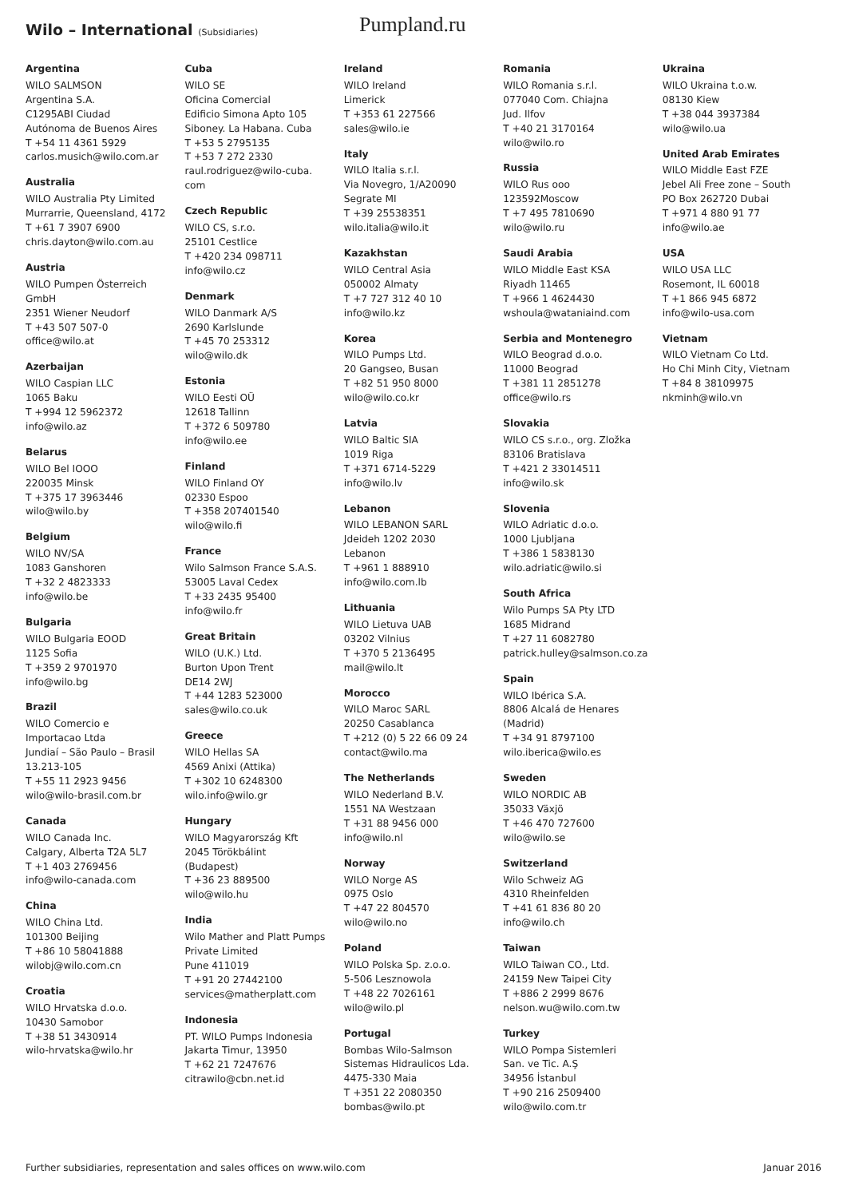Wilo – International (Subsidiaries)
Pumpland.ru
Argentina
WILO SALMSON
Argentina S.A.
C1295ABI Ciudad
Autónoma de Buenos Aires
T +54 11 4361 5929
carlos.musich@wilo.com.ar
Australia
WILO Australia Pty Limited
Murrarrie, Queensland, 4172
T +61 7 3907 6900
chris.dayton@wilo.com.au
Austria
WILO Pumpen Österreich
GmbH
2351 Wiener Neudorf
T +43 507 507-0
office@wilo.at
Azerbaijan
WILO Caspian LLC
1065 Baku
T +994 12 5962372
info@wilo.az
Belarus
WILO Bel IOOO
220035 Minsk
T +375 17 3963446
wilo@wilo.by
Belgium
WILO NV/SA
1083 Ganshoren
T +32 2 4823333
info@wilo.be
Bulgaria
WILO Bulgaria EOOD
1125 Sofia
T +359 2 9701970
info@wilo.bg
Brazil
WILO Comercio e
Importacao Ltda
Jundiaí – São Paulo – Brasil
13.213-105
T +55 11 2923 9456
wilo@wilo-brasil.com.br
Canada
WILO Canada Inc.
Calgary, Alberta T2A 5L7
T +1 403 2769456
info@wilo-canada.com
China
WILO China Ltd.
101300 Beijing
T +86 10 58041888
wilobj@wilo.com.cn
Croatia
WILO Hrvatska d.o.o.
10430 Samobor
T +38 51 3430914
wilo-hrvatska@wilo.hr
Cuba
WILO SE
Oficina Comercial
Edificio Simona Apto 105
Siboney. La Habana. Cuba
T +53 5 2795135
T +53 7 272 2330
raul.rodriguez@wilo-cuba.
com
Czech Republic
WILO CS, s.r.o.
25101 Cestlice
T +420 234 098711
info@wilo.cz
Denmark
WILO Danmark A/S
2690 Karlslunde
T +45 70 253312
wilo@wilo.dk
Estonia
WILO Eesti OÜ
12618 Tallinn
T +372 6 509780
info@wilo.ee
Finland
WILO Finland OY
02330 Espoo
T +358 207401540
wilo@wilo.fi
France
Wilo Salmson France S.A.S.
53005 Laval Cedex
T +33 2435 95400
info@wilo.fr
Great Britain
WILO (U.K.) Ltd.
Burton Upon Trent
DE14 2WJ
T +44 1283 523000
sales@wilo.co.uk
Greece
WILO Hellas SA
4569 Anixi (Attika)
T +302 10 6248300
wilo.info@wilo.gr
Hungary
WILO Magyarország Kft
2045 Törökbálint
(Budapest)
T +36 23 889500
wilo@wilo.hu
India
Wilo Mather and Platt Pumps
Private Limited
Pune 411019
T +91 20 27442100
services@matherplatt.com
Indonesia
PT. WILO Pumps Indonesia
Jakarta Timur, 13950
T +62 21 7247676
citrawilo@cbn.net.id
Ireland
WILO Ireland
Limerick
T +353 61 227566
sales@wilo.ie
Italy
WILO Italia s.r.l.
Via Novegro, 1/A20090
Segrate MI
T +39 25538351
wilo.italia@wilo.it
Kazakhstan
WILO Central Asia
050002 Almaty
T +7 727 312 40 10
info@wilo.kz
Korea
WILO Pumps Ltd.
20 Gangseo, Busan
T +82 51 950 8000
wilo@wilo.co.kr
Latvia
WILO Baltic SIA
1019 Riga
T +371 6714-5229
info@wilo.lv
Lebanon
WILO LEBANON SARL
Jdeideh 1202 2030
Lebanon
T +961 1 888910
info@wilo.com.lb
Lithuania
WILO Lietuva UAB
03202 Vilnius
T +370 5 2136495
mail@wilo.lt
Morocco
WILO Maroc SARL
20250 Casablanca
T +212 (0) 5 22 66 09 24
contact@wilo.ma
The Netherlands
WILO Nederland B.V.
1551 NA Westzaan
T +31 88 9456 000
info@wilo.nl
Norway
WILO Norge AS
0975 Oslo
T +47 22 804570
wilo@wilo.no
Poland
WILO Polska Sp. z.o.o.
5-506 Lesznowola
T +48 22 7026161
wilo@wilo.pl
Portugal
Bombas Wilo-Salmson
Sistemas Hidraulicos Lda.
4475-330 Maia
T +351 22 2080350
bombas@wilo.pt
Romania
WILO Romania s.r.l.
077040 Com. Chiajna
Jud. Ilfov
T +40 21 3170164
wilo@wilo.ro
Russia
WILO Rus ooo
123592Moscow
T +7 495 7810690
wilo@wilo.ru
Saudi Arabia
WILO Middle East KSA
Riyadh 11465
T +966 1 4624430
wshoula@wataniaind.com
Serbia and Montenegro
WILO Beograd d.o.o.
11000 Beograd
T +381 11 2851278
office@wilo.rs
Slovakia
WILO CS s.r.o., org. Zložka
83106 Bratislava
T +421 2 33014511
info@wilo.sk
Slovenia
WILO Adriatic d.o.o.
1000 Ljubljana
T +386 1 5838130
wilo.adriatic@wilo.si
South Africa
Wilo Pumps SA Pty LTD
1685 Midrand
T +27 11 6082780
patrick.hulley@salmson.co.za
Spain
WILO Ibérica S.A.
8806 Alcalá de Henares
(Madrid)
T +34 91 8797100
wilo.iberica@wilo.es
Sweden
WILO NORDIC AB
35033 Växjö
T +46 470 727600
wilo@wilo.se
Switzerland
Wilo Schweiz AG
4310 Rheinfelden
T +41 61 836 80 20
info@wilo.ch
Taiwan
WILO Taiwan CO., Ltd.
24159 New Taipei City
T +886 2 2999 8676
nelson.wu@wilo.com.tw
Turkey
WILO Pompa Sistemleri
San. ve Tic. A.Ş
34956 İstanbul
T +90 216 2509400
wilo@wilo.com.tr
Ukraina
WILO Ukraina t.o.w.
08130 Kiew
T +38 044 3937384
wilo@wilo.ua
United Arab Emirates
WILO Middle East FZE
Jebel Ali Free zone – South
PO Box 262720 Dubai
T +971 4 880 91 77
info@wilo.ae
USA
WILO USA LLC
Rosemont, IL 60018
T +1 866 945 6872
info@wilo-usa.com
Vietnam
WILO Vietnam Co Ltd.
Ho Chi Minh City, Vietnam
T +84 8 38109975
nkminh@wilo.vn
Further subsidiaries, representation and sales offices on www.wilo.com Januar 2016